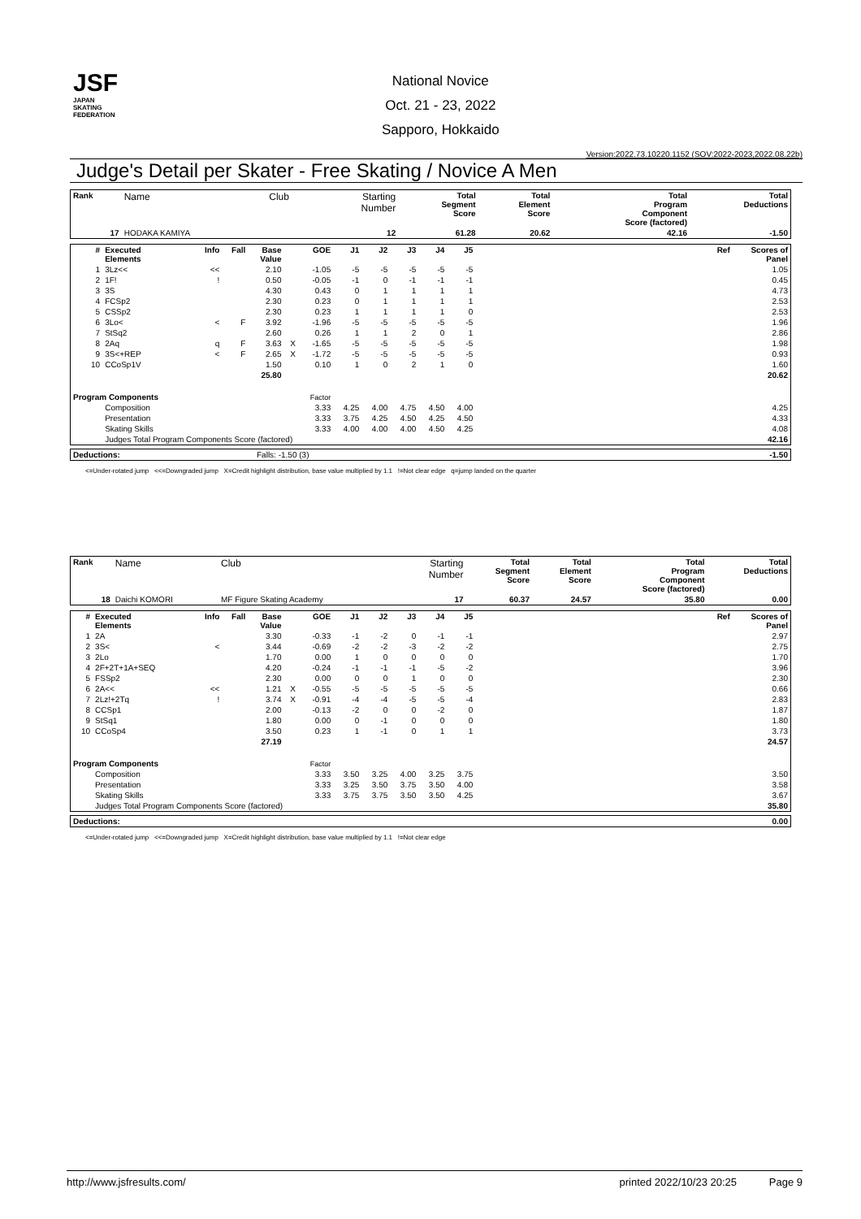JSF
JAPAN
SKATING
FEDERATION
National Novice
Oct. 21 - 23, 2022
Sapporo, Hokkaido
Version:2022.73.10220.1152 (SOV:2022-2023,2022.08.22b)
Judge's Detail per Skater - Free Skating / Novice A Men
| Rank | Name | Club | Starting Number | Total Segment Score | Total Element Score | Total Program Component Score (factored) | Total Deductions |
| --- | --- | --- | --- | --- | --- | --- | --- |
| 17 | HODAKA KAMIYA | | 12 | 61.28 | 20.62 | 42.16 | -1.50 |
| # | Executed Elements | Info | Fall | Base Value | | GOE | J1 | J2 | J3 | J4 | J5 | | Ref | Scores of Panel |
| --- | --- | --- | --- | --- | --- | --- | --- | --- | --- | --- | --- | --- | --- | --- |
| 1 | 3Lz<< | << | | 2.10 | | -1.05 | -5 | -5 | -5 | -5 | -5 | | | 1.05 |
| 2 | 1F! | ! | | 0.50 | | -0.05 | -1 | 0 | -1 | -1 | -1 | | | 0.45 |
| 3 | 3S | | | 4.30 | | 0.43 | 0 | 1 | 1 | 1 | 1 | | | 4.73 |
| 4 | FCSp2 | | | 2.30 | | 0.23 | 0 | 1 | 1 | 1 | 1 | | | 2.53 |
| 5 | CSSp2 | | | 2.30 | | 0.23 | 1 | 1 | 1 | 1 | 0 | | | 2.53 |
| 6 | 3Lo< | < | F | 3.92 | | -1.96 | -5 | -5 | -5 | -5 | -5 | | | 1.96 |
| 7 | StSq2 | | | 2.60 | | 0.26 | 1 | 1 | 2 | 0 | 1 | | | 2.86 |
| 8 | 2Aq | q | F | 3.63 | X | -1.65 | -5 | -5 | -5 | -5 | -5 | | | 1.98 |
| 9 | 3S<+REP | < | F | 2.65 | X | -1.72 | -5 | -5 | -5 | -5 | -5 | | | 0.93 |
| 10 | CCoSp1V | | | 1.50 | | 0.10 | 1 | 0 | 2 | 1 | 0 | | | 1.60 |
| | | | | 25.80 | | | | | | | | | | 20.62 |
| Program Components | | | | | | Factor | | | | | | | | |
| | Composition | | | | | 3.33 | 4.25 | 4.00 | 4.75 | 4.50 | 4.00 | | | 4.25 |
| | Presentation | | | | | 3.33 | 3.75 | 4.25 | 4.50 | 4.25 | 4.50 | | | 4.33 |
| | Skating Skills | | | | | 3.33 | 4.00 | 4.00 | 4.00 | 4.50 | 4.25 | | | 4.08 |
| | Judges Total Program Components Score (factored) | | | | | | | | | | | | | 42.16 |
| Deductions: | Falls: -1.50 (3) | -1.50 |
<=Under-rotated jump <<=Downgraded jump X=Credit highlight distribution, base value multiplied by 1.1 !=Not clear edge q=jump landed on the quarter
| Rank | Name | Club | Starting Number | Total Segment Score | Total Element Score | Total Program Component Score (factored) | Total Deductions |
| --- | --- | --- | --- | --- | --- | --- | --- |
| 18 | Daichi KOMORI | MF Figure Skating Academy | 17 | 60.37 | 24.57 | 35.80 | 0.00 |
| # | Executed Elements | Info | Fall | Base Value | | GOE | J1 | J2 | J3 | J4 | J5 | | Ref | Scores of Panel |
| --- | --- | --- | --- | --- | --- | --- | --- | --- | --- | --- | --- | --- | --- | --- |
| 1 | 2A | | | 3.30 | | -0.33 | -1 | -2 | 0 | -1 | -1 | | | 2.97 |
| 2 | 3S< | < | | 3.44 | | -0.69 | -2 | -2 | -3 | -2 | -2 | | | 2.75 |
| 3 | 2Lo | | | 1.70 | | 0.00 | 1 | 0 | 0 | 0 | 0 | | | 1.70 |
| 4 | 2F+2T+1A+SEQ | | | 4.20 | | -0.24 | -1 | -1 | -1 | -5 | -2 | | | 3.96 |
| 5 | FSSp2 | | | 2.30 | | 0.00 | 0 | 0 | 1 | 0 | 0 | | | 2.30 |
| 6 | 2A<< | << | | 1.21 | X | -0.55 | -5 | -5 | -5 | -5 | -5 | | | 0.66 |
| 7 | 2Lz!+2Tq | ! | | 3.74 | X | -0.91 | -4 | -4 | -5 | -5 | -4 | | | 2.83 |
| 8 | CCSp1 | | | 2.00 | | -0.13 | -2 | 0 | 0 | -2 | 0 | | | 1.87 |
| 9 | StSq1 | | | 1.80 | | 0.00 | 0 | -1 | 0 | 0 | 0 | | | 1.80 |
| 10 | CCoSp4 | | | 3.50 | | 0.23 | 1 | -1 | 0 | 1 | 1 | | | 3.73 |
| | | | | 27.19 | | | | | | | | | | 24.57 |
| Program Components | | | | | | Factor | | | | | | | | |
| | Composition | | | | | 3.33 | 3.50 | 3.25 | 4.00 | 3.25 | 3.75 | | | 3.50 |
| | Presentation | | | | | 3.33 | 3.25 | 3.50 | 3.75 | 3.50 | 4.00 | | | 3.58 |
| | Skating Skills | | | | | 3.33 | 3.75 | 3.75 | 3.50 | 3.50 | 4.25 | | | 3.67 |
| | Judges Total Program Components Score (factored) | | | | | | | | | | | | | 35.80 |
| Deductions: | 0.00 |
<=Under-rotated jump <<=Downgraded jump X=Credit highlight distribution, base value multiplied by 1.1 !=Not clear edge
http://www.jsfresults.com/ printed 2022/10/23 20:25 Page 9